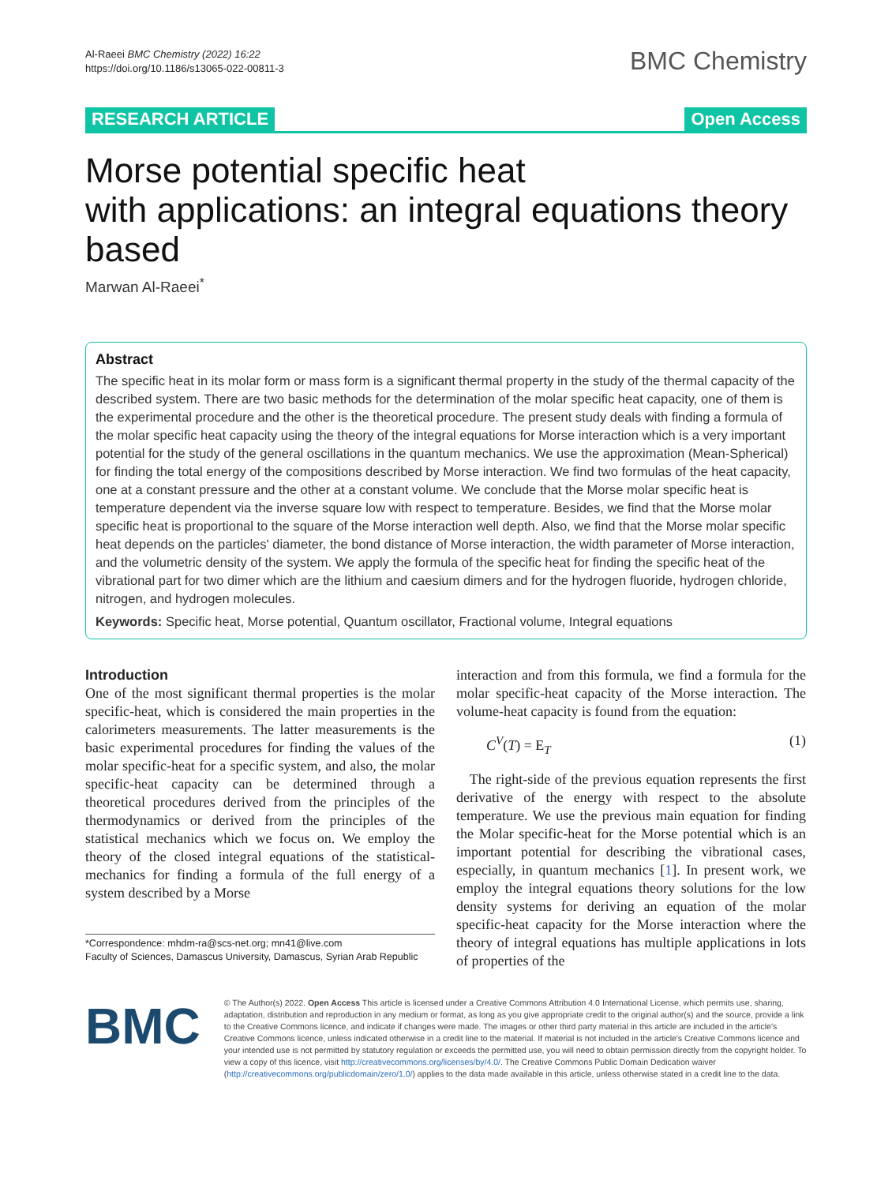Al-Raeei BMC Chemistry (2022) 16:22
https://doi.org/10.1186/s13065-022-00811-3
BMC Chemistry
RESEARCH ARTICLE Open Access
Morse potential specific heat
with applications: an integral equations theory based
Marwan Al-Raeei<sup>*</sup>
Abstract
The specific heat in its molar form or mass form is a significant thermal property in the study of the thermal capacity of the described system. There are two basic methods for the determination of the molar specific heat capacity, one of them is the experimental procedure and the other is the theoretical procedure. The present study deals with finding a formula of the molar specific heat capacity using the theory of the integral equations for Morse interaction which is a very important potential for the study of the general oscillations in the quantum mechanics. We use the approximation (Mean-Spherical) for finding the total energy of the compositions described by Morse interaction. We find two formulas of the heat capacity, one at a constant pressure and the other at a constant volume. We conclude that the Morse molar specific heat is temperature dependent via the inverse square low with respect to temperature. Besides, we find that the Morse molar specific heat is proportional to the square of the Morse interaction well depth. Also, we find that the Morse molar specific heat depends on the particles' diameter, the bond distance of Morse interaction, the width parameter of Morse interaction, and the volumetric density of the system. We apply the formula of the specific heat for finding the specific heat of the vibrational part for two dimer which are the lithium and caesium dimers and for the hydrogen fluoride, hydrogen chloride, nitrogen, and hydrogen molecules.
Keywords: Specific heat, Morse potential, Quantum oscillator, Fractional volume, Integral equations
Introduction
One of the most significant thermal properties is the molar specific-heat, which is considered the main properties in the calorimeters measurements. The latter measurements is the basic experimental procedures for finding the values of the molar specific-heat for a specific system, and also, the molar specific-heat capacity can be determined through a theoretical procedures derived from the principles of the thermodynamics or derived from the principles of the statistical mechanics which we focus on. We employ the theory of the closed integral equations of the statistical-mechanics for finding a formula of the full energy of a system described by a Morse
*Correspondence: mhdm-ra@scs-net.org; mn41@live.com
Faculty of Sciences, Damascus University, Damascus, Syrian Arab Republic
interaction and from this formula, we find a formula for the molar specific-heat capacity of the Morse interaction. The volume-heat capacity is found from the equation:
C<sup>V</sup>(T) = E<sub>T</sub> (1)
The right-side of the previous equation represents the first derivative of the energy with respect to the absolute temperature. We use the previous main equation for finding the Molar specific-heat for the Morse potential which is an important potential for describing the vibrational cases, especially, in quantum mechanics [1]. In present work, we employ the integral equations theory solutions for the low density systems for deriving an equation of the molar specific-heat capacity for the Morse interaction where the theory of integral equations has multiple applications in lots of properties of the
BMC
© The Author(s) 2022. Open Access This article is licensed under a Creative Commons Attribution 4.0 International License, which permits use, sharing, adaptation, distribution and reproduction in any medium or format, as long as you give appropriate credit to the original author(s) and the source, provide a link to the Creative Commons licence, and indicate if changes were made. The images or other third party material in this article are included in the article's Creative Commons licence, unless indicated otherwise in a credit line to the material. If material is not included in the article's Creative Commons licence and your intended use is not permitted by statutory regulation or exceeds the permitted use, you will need to obtain permission directly from the copyright holder. To view a copy of this licence, visit http://creativecommons.org/licenses/by/4.0/. The Creative Commons Public Domain Dedication waiver (http://creativecommons.org/publicdomain/zero/1.0/) applies to the data made available in this article, unless otherwise stated in a credit line to the data.